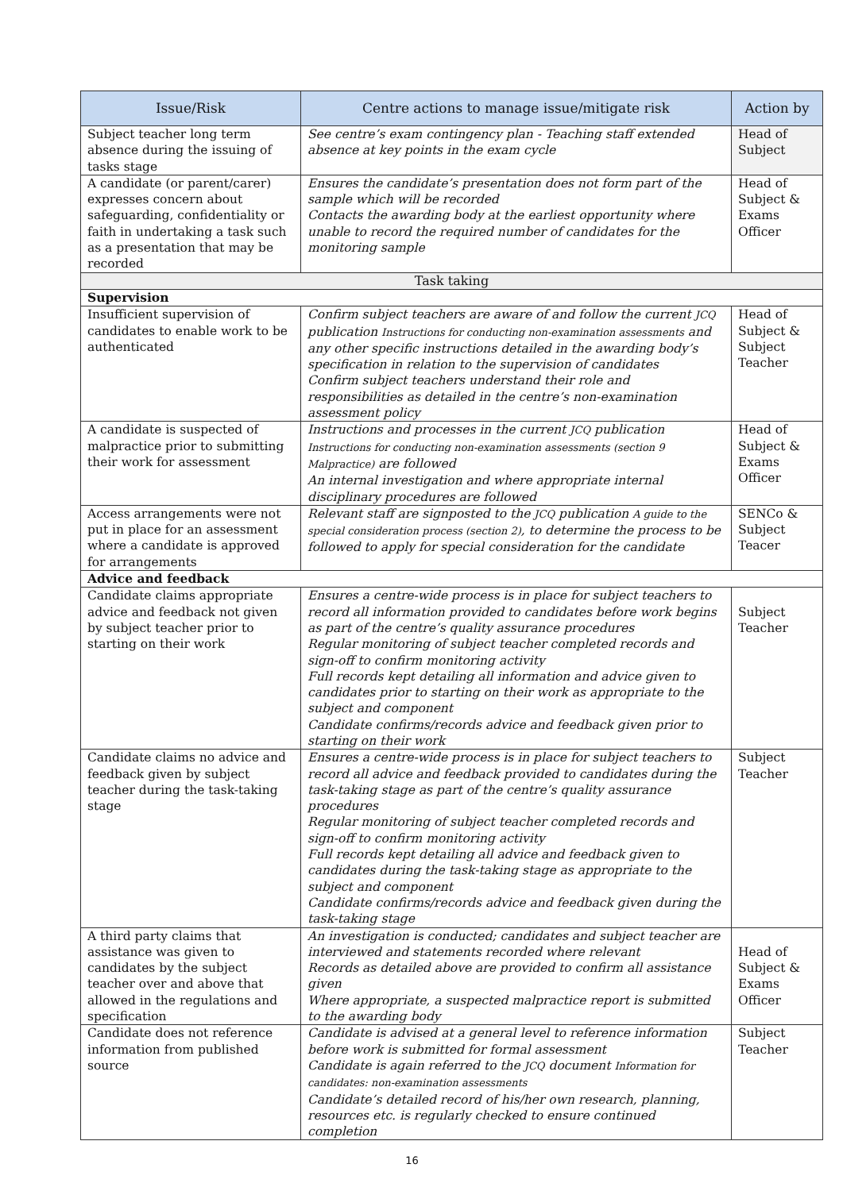| Issue/Risk | Centre actions to manage issue/mitigate risk | Action by |
| --- | --- | --- |
| Subject teacher long term absence during the issuing of tasks stage | See centre’s exam contingency plan - Teaching staff extended absence at key points in the exam cycle | Head of Subject |
| A candidate (or parent/carer) expresses concern about safeguarding, confidentiality or faith in undertaking a task such as a presentation that may be recorded | Ensures the candidate’s presentation does not form part of the sample which will be recorded Contacts the awarding body at the earliest opportunity where unable to record the required number of candidates for the monitoring sample | Head of Subject & Exams Officer |
| Task taking | | |
| Supervision | | |
| Insufficient supervision of candidates to enable work to be authenticated | Confirm subject teachers are aware of and follow the current JCQ publication Instructions for conducting non-examination assessments and any other specific instructions detailed in the awarding body’s specification in relation to the supervision of candidates Confirm subject teachers understand their role and responsibilities as detailed in the centre’s non-examination assessment policy | Head of Subject & Subject Teacher |
| A candidate is suspected of malpractice prior to submitting their work for assessment | Instructions and processes in the current JCQ publication Instructions for conducting non-examination assessments (section 9 Malpractice) are followed An internal investigation and where appropriate internal disciplinary procedures are followed | Head of Subject & Exams Officer |
| Access arrangements were not put in place for an assessment where a candidate is approved for arrangements | Relevant staff are signposted to the JCQ publication A guide to the special consideration process (section 2) , to determine the process to be followed to apply for special consideration for the candidate | SENCo & Subject Teacer |
| Advice and feedback | | |
| Candidate claims appropriate advice and feedback not given by subject teacher prior to starting on their work | Ensures a centre-wide process is in place for subject teachers to record all information provided to candidates before work begins as part of the centre’s quality assurance procedures Regular monitoring of subject teacher completed records and sign-off to confirm monitoring activity Full records kept detailing all information and advice given to candidates prior to starting on their work as appropriate to the subject and component Candidate confirms/records advice and feedback given prior to starting on their work | Subject Teacher |
| Candidate claims no advice and feedback given by subject teacher during the task-taking stage | Ensures a centre-wide process is in place for subject teachers to record all advice and feedback provided to candidates during the task-taking stage as part of the centre’s quality assurance procedures Regular monitoring of subject teacher completed records and sign-off to confirm monitoring activity Full records kept detailing all advice and feedback given to candidates during the task-taking stage as appropriate to the subject and component Candidate confirms/records advice and feedback given during the task-taking stage | Subject Teacher |
| A third party claims that assistance was given to candidates by the subject teacher over and above that allowed in the regulations and specification | An investigation is conducted; candidates and subject teacher are interviewed and statements recorded where relevant Records as detailed above are provided to confirm all assistance given Where appropriate, a suspected malpractice report is submitted to the awarding body | Head of Subject & Exams Officer |
| Candidate does not reference information from published source | Candidate is advised at a general level to reference information before work is submitted for formal assessment Candidate is again referred to the JCQ document Information for candidates: non-examination assessments Candidate’s detailed record of his/her own research, planning, resources etc. is regularly checked to ensure continued completion | Subject Teacher |
16